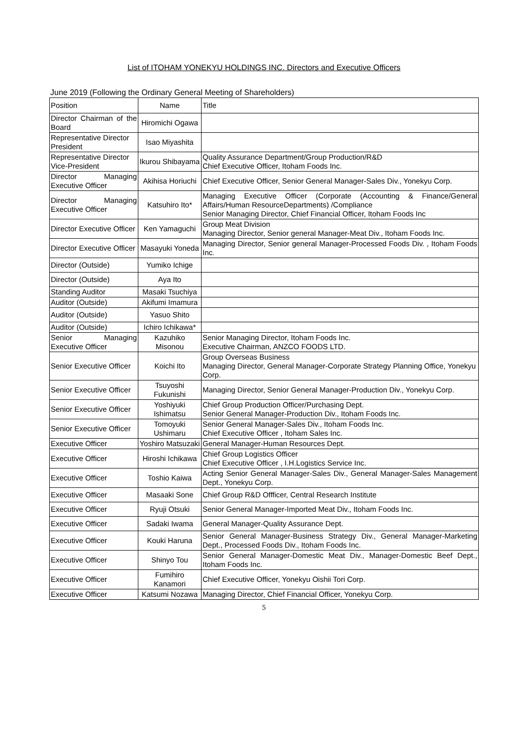List of ITOHAM YONEKYU HOLDINGS INC. Directors and Executive Officers
June 2019 (Following the Ordinary General Meeting of Shareholders)
| Position | Name | Title |
| --- | --- | --- |
| Director Chairman of the Board | Hiromichi Ogawa | |
| Representative Director President | Isao Miyashita | |
| Representative Director Vice-President | Ikurou Shibayama | Quality Assurance Department/Group Production/R&D Chief Executive Officer, Itoham Foods Inc. |
| Director Managing Executive Officer | Akihisa Horiuchi | Chief Executive Officer, Senior General Manager-Sales Div., Yonekyu Corp. |
| Director Managing Executive Officer | Katsuhiro Ito* | Managing Executive Officer (Corporate (Accounting & Finance/General Affairs/Human ResourceDepartments) /Compliance Senior Managing Director, Chief Financial Officer, Itoham Foods Inc |
| Director Executive Officer | Ken Yamaguchi | Group Meat Division Managing Director, Senior general Manager-Meat Div., Itoham Foods Inc. |
| Director Executive Officer | Masayuki Yoneda | Managing Director, Senior general Manager-Processed Foods Div. , Itoham Foods Inc. |
| Director (Outside) | Yumiko Ichige | |
| Director (Outside) | Aya Ito | |
| Standing Auditor | Masaki Tsuchiya | |
| Auditor (Outside) | Akifumi Imamura | |
| Auditor (Outside) | Yasuo Shito | |
| Auditor (Outside) | Ichiro Ichikawa* | |
| Senior Managing Executive Officer | Kazuhiko Misonou | Senior Managing Director, Itoham Foods Inc. Executive Chairman, ANZCO FOODS LTD. |
| Senior Executive Officer | Koichi Ito | Group Overseas Business Managing Director, General Manager-Corporate Strategy Planning Office, Yonekyu Corp. |
| Senior Executive Officer | Tsuyoshi Fukunishi | Managing Director, Senior General Manager-Production Div., Yonekyu Corp. |
| Senior Executive Officer | Yoshiyuki Ishimatsu | Chief Group Production Officer/Purchasing Dept. Senior General Manager-Production Div., Itoham Foods Inc. |
| Senior Executive Officer | Tomoyuki Ushimaru | Senior General Manager-Sales Div., Itoham Foods Inc. Chief Executive Officer , Itoham Sales Inc. |
| Executive Officer | Yoshiro Matsuzaki | General Manager-Human Resources Dept. |
| Executive Officer | Hiroshi Ichikawa | Chief Group Logistics Officer Chief Executive Officer , I.H.Logistics Service Inc. |
| Executive Officer | Toshio Kaiwa | Acting Senior General Manager-Sales Div., General Manager-Sales Management Dept., Yonekyu Corp. |
| Executive Officer | Masaaki Sone | Chief Group R&D Offficer, Central Research Institute |
| Executive Officer | Ryuji Otsuki | Senior General Manager-Imported Meat Div., Itoham Foods Inc. |
| Executive Officer | Sadaki Iwama | General Manager-Quality Assurance Dept. |
| Executive Officer | Kouki Haruna | Senior General Manager-Business Strategy Div., General Manager-Marketing Dept., Processed Foods Div., Itoham Foods Inc. |
| Executive Officer | Shinyo Tou | Senior General Manager-Domestic Meat Div., Manager-Domestic Beef Dept., Itoham Foods Inc. |
| Executive Officer | Fumihiro Kanamori | Chief Executive Officer, Yonekyu Oishii Tori Corp. |
| Executive Officer | Katsumi Nozawa | Managing Director, Chief Financial Officer, Yonekyu Corp. |
5